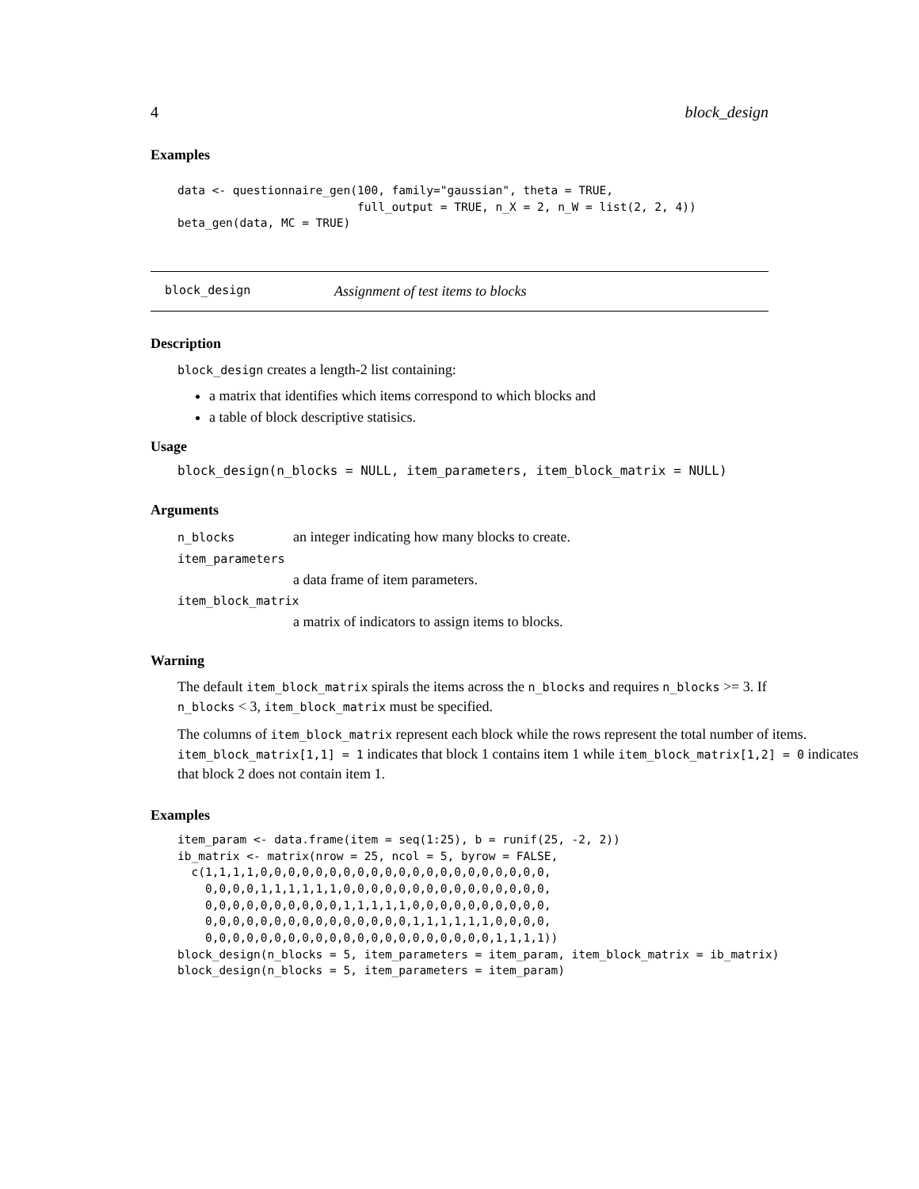4 block_design
Examples
data <- questionnaire_gen(100, family="gaussian", theta = TRUE,
                          full_output = TRUE, n_X = 2, n_W = list(2, 2, 4))
beta_gen(data, MC = TRUE)
block_design Assignment of test items to blocks
Description
block_design creates a length-2 list containing:
a matrix that identifies which items correspond to which blocks and
a table of block descriptive statisics.
Usage
block_design(n_blocks = NULL, item_parameters, item_block_matrix = NULL)
Arguments
| n_blocks | an integer indicating how many blocks to create. |
| item_parameters | |
| | a data frame of item parameters. |
| item_block_matrix | |
| | a matrix of indicators to assign items to blocks. |
Warning
The default item_block_matrix spirals the items across the n_blocks and requires n_blocks >= 3. If n_blocks < 3, item_block_matrix must be specified.
The columns of item_block_matrix represent each block while the rows represent the total number of items. item_block_matrix[1,1] = 1 indicates that block 1 contains item 1 while item_block_matrix[1,2] = 0 indicates that block 2 does not contain item 1.
Examples
item_param <- data.frame(item = seq(1:25), b = runif(25, -2, 2))
ib_matrix <- matrix(nrow = 25, ncol = 5, byrow = FALSE,
  c(1,1,1,1,0,0,0,0,0,0,0,0,0,0,0,0,0,0,0,0,0,0,0,0,0,
    0,0,0,0,1,1,1,1,1,1,0,0,0,0,0,0,0,0,0,0,0,0,0,0,0,
    0,0,0,0,0,0,0,0,0,0,1,1,1,1,1,0,0,0,0,0,0,0,0,0,0,
    0,0,0,0,0,0,0,0,0,0,0,0,0,0,0,1,1,1,1,1,1,0,0,0,0,
    0,0,0,0,0,0,0,0,0,0,0,0,0,0,0,0,0,0,0,0,0,1,1,1,1))
block_design(n_blocks = 5, item_parameters = item_param, item_block_matrix = ib_matrix)
block_design(n_blocks = 5, item_parameters = item_param)